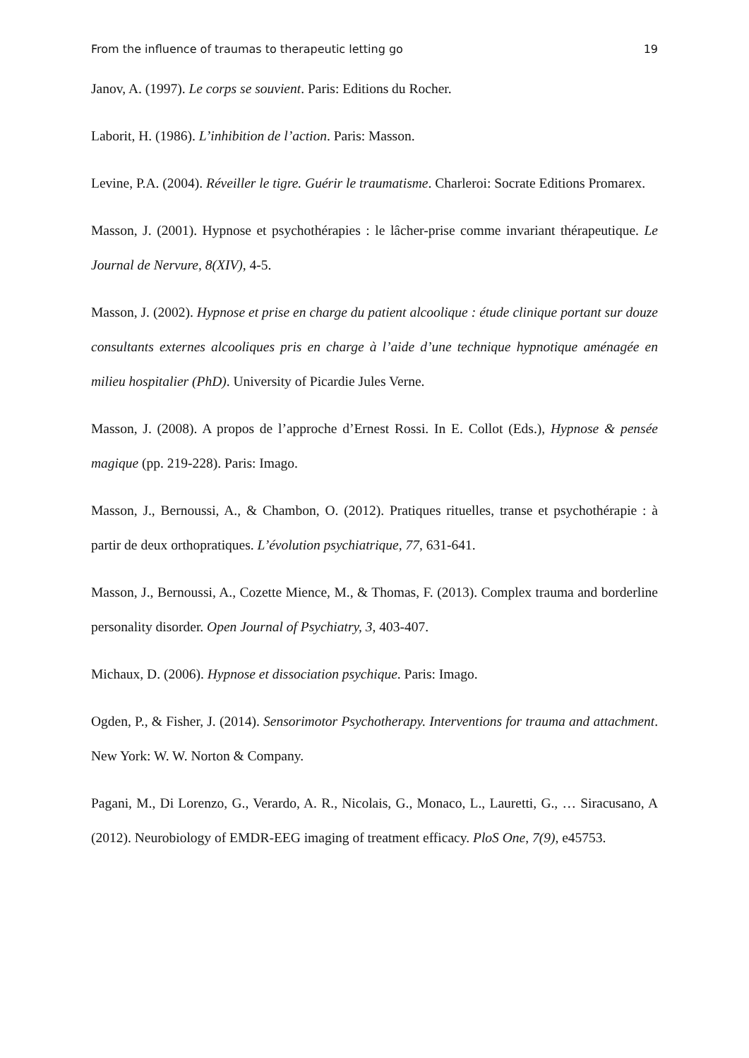From the influence of traumas to therapeutic letting go 19
Janov, A. (1997). Le corps se souvient. Paris: Editions du Rocher.
Laborit, H. (1986). L’inhibition de l’action. Paris: Masson.
Levine, P.A. (2004). Réveiller le tigre. Guérir le traumatisme. Charleroi: Socrate Editions Promarex.
Masson, J. (2001). Hypnose et psychothérapies : le lâcher-prise comme invariant thérapeutique. Le Journal de Nervure, 8(XIV), 4-5.
Masson, J. (2002). Hypnose et prise en charge du patient alcoolique : étude clinique portant sur douze consultants externes alcooliques pris en charge à l’aide d’une technique hypnotique aménagée en milieu hospitalier (PhD). University of Picardie Jules Verne.
Masson, J. (2008). A propos de l’approche d’Ernest Rossi. In E. Collot (Eds.), Hypnose & pensée magique (pp. 219-228). Paris: Imago.
Masson, J., Bernoussi, A., & Chambon, O. (2012). Pratiques rituelles, transe et psychothérapie : à partir de deux orthopratiques. L’évolution psychiatrique, 77, 631-641.
Masson, J., Bernoussi, A., Cozette Mience, M., & Thomas, F. (2013). Complex trauma and borderline personality disorder. Open Journal of Psychiatry, 3, 403-407.
Michaux, D. (2006). Hypnose et dissociation psychique. Paris: Imago.
Ogden, P., & Fisher, J. (2014). Sensorimotor Psychotherapy. Interventions for trauma and attachment. New York: W. W. Norton & Company.
Pagani, M., Di Lorenzo, G., Verardo, A. R., Nicolais, G., Monaco, L., Lauretti, G., … Siracusano, A (2012). Neurobiology of EMDR-EEG imaging of treatment efficacy. PloS One, 7(9), e45753.